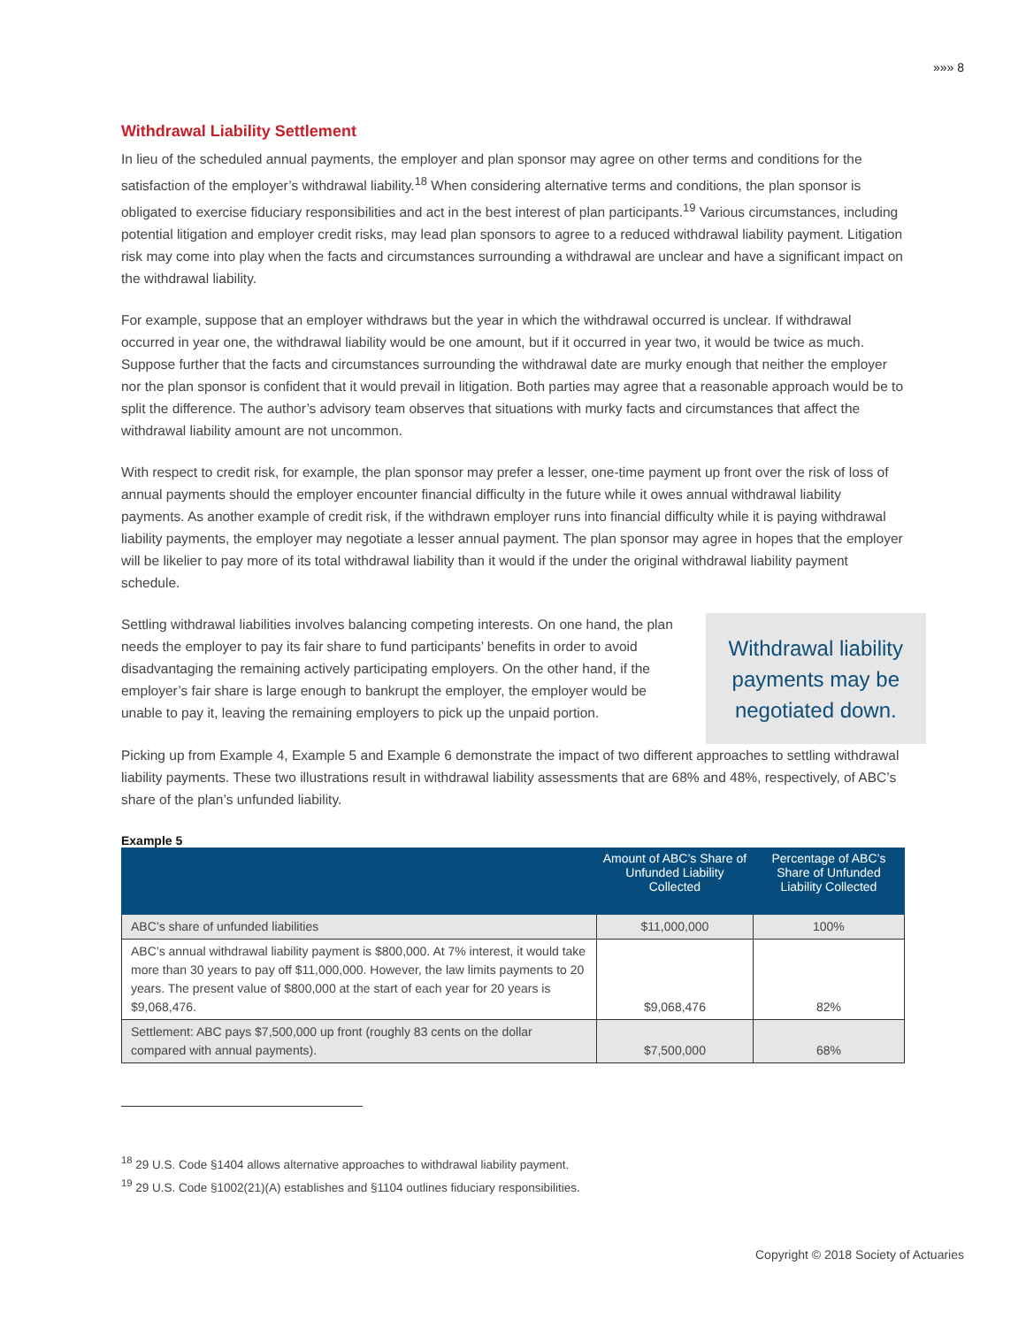»»» 8
Withdrawal Liability Settlement
In lieu of the scheduled annual payments, the employer and plan sponsor may agree on other terms and conditions for the satisfaction of the employer’s withdrawal liability.<sup>18</sup> When considering alternative terms and conditions, the plan sponsor is obligated to exercise fiduciary responsibilities and act in the best interest of plan participants.<sup>19</sup> Various circumstances, including potential litigation and employer credit risks, may lead plan sponsors to agree to a reduced withdrawal liability payment. Litigation risk may come into play when the facts and circumstances surrounding a withdrawal are unclear and have a significant impact on the withdrawal liability.
For example, suppose that an employer withdraws but the year in which the withdrawal occurred is unclear. If withdrawal occurred in year one, the withdrawal liability would be one amount, but if it occurred in year two, it would be twice as much. Suppose further that the facts and circumstances surrounding the withdrawal date are murky enough that neither the employer nor the plan sponsor is confident that it would prevail in litigation. Both parties may agree that a reasonable approach would be to split the difference. The author’s advisory team observes that situations with murky facts and circumstances that affect the withdrawal liability amount are not uncommon.
With respect to credit risk, for example, the plan sponsor may prefer a lesser, one-time payment up front over the risk of loss of annual payments should the employer encounter financial difficulty in the future while it owes annual withdrawal liability payments. As another example of credit risk, if the withdrawn employer runs into financial difficulty while it is paying withdrawal liability payments, the employer may negotiate a lesser annual payment. The plan sponsor may agree in hopes that the employer will be likelier to pay more of its total withdrawal liability than it would if the under the original withdrawal liability payment schedule.
Settling withdrawal liabilities involves balancing competing interests. On one hand, the plan needs the employer to pay its fair share to fund participants’ benefits in order to avoid disadvantaging the remaining actively participating employers. On the other hand, if the employer’s fair share is large enough to bankrupt the employer, the employer would be unable to pay it, leaving the remaining employers to pick up the unpaid portion.
Withdrawal liability payments may be negotiated down.
Picking up from Example 4, Example 5 and Example 6 demonstrate the impact of two different approaches to settling withdrawal liability payments. These two illustrations result in withdrawal liability assessments that are 68% and 48%, respectively, of ABC’s share of the plan’s unfunded liability.
Example 5
| | Amount of ABC’s Share of Unfunded Liability Collected | Percentage of ABC’s Share of Unfunded Liability Collected |
| --- | --- | --- |
| ABC’s share of unfunded liabilities | $11,000,000 | 100% |
| ABC’s annual withdrawal liability payment is $800,000. At 7% interest, it would take more than 30 years to pay off $11,000,000. However, the law limits payments to 20 years. The present value of $800,000 at the start of each year for 20 years is $9,068,476. | $9,068,476 | 82% |
| Settlement: ABC pays $7,500,000 up front (roughly 83 cents on the dollar compared with annual payments). | $7,500,000 | 68% |
<sup>18</sup> 29 U.S. Code §1404 allows alternative approaches to withdrawal liability payment.
<sup>19</sup> 29 U.S. Code §1002(21)(A) establishes and §1104 outlines fiduciary responsibilities.
Copyright © 2018 Society of Actuaries